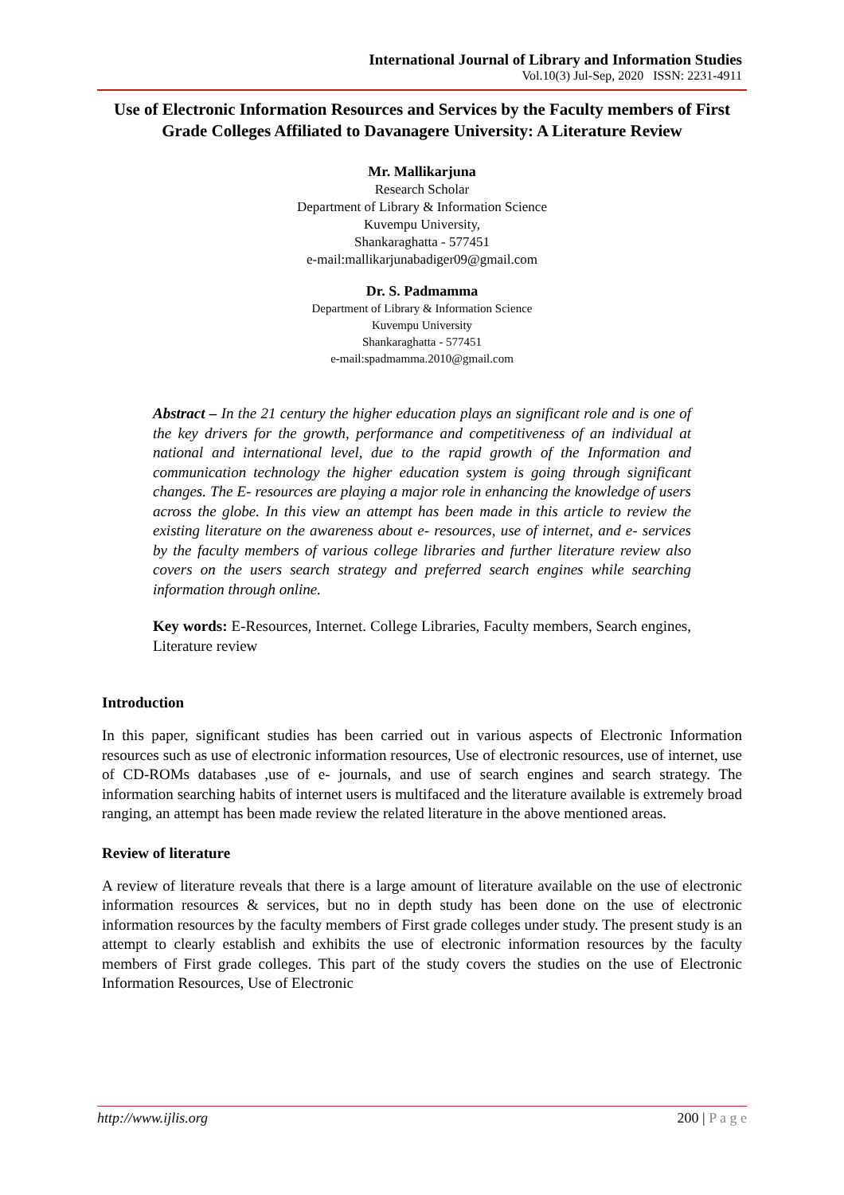International Journal of Library and Information Studies
Vol.10(3) Jul-Sep, 2020 ISSN: 2231-4911
Use of Electronic Information Resources and Services by the Faculty members of First Grade Colleges Affiliated to Davanagere University: A Literature Review
Mr. Mallikarjuna
Research Scholar
Department of Library & Information Science
Kuvempu University,
Shankaraghatta - 577451
e-mail:mallikarjunabadiger09@gmail.com
Dr. S. Padmamma
Department of Library & Information Science
Kuvempu University
Shankaraghatta - 577451
e-mail:spadmamma.2010@gmail.com
Abstract – In the 21 century the higher education plays an significant role and is one of the key drivers for the growth, performance and competitiveness of an individual at national and international level, due to the rapid growth of the Information and communication technology the higher education system is going through significant changes. The E- resources are playing a major role in enhancing the knowledge of users across the globe. In this view an attempt has been made in this article to review the existing literature on the awareness about e- resources, use of internet, and e- services by the faculty members of various college libraries and further literature review also covers on the users search strategy and preferred search engines while searching information through online.
Key words: E-Resources, Internet. College Libraries, Faculty members, Search engines, Literature review
Introduction
In this paper, significant studies has been carried out in various aspects of Electronic Information resources such as use of electronic information resources, Use of electronic resources, use of internet, use of CD-ROMs databases ,use of e- journals, and use of search engines and search strategy. The information searching habits of internet users is multifaced and the literature available is extremely broad ranging, an attempt has been made review the related literature in the above mentioned areas.
Review of literature
A review of literature reveals that there is a large amount of literature available on the use of electronic information resources & services, but no in depth study has been done on the use of electronic information resources by the faculty members of First grade colleges under study. The present study is an attempt to clearly establish and exhibits the use of electronic information resources by the faculty members of First grade colleges. This part of the study covers the studies on the use of Electronic Information Resources, Use of Electronic
http://www.ijlis.org 200 | P a g e